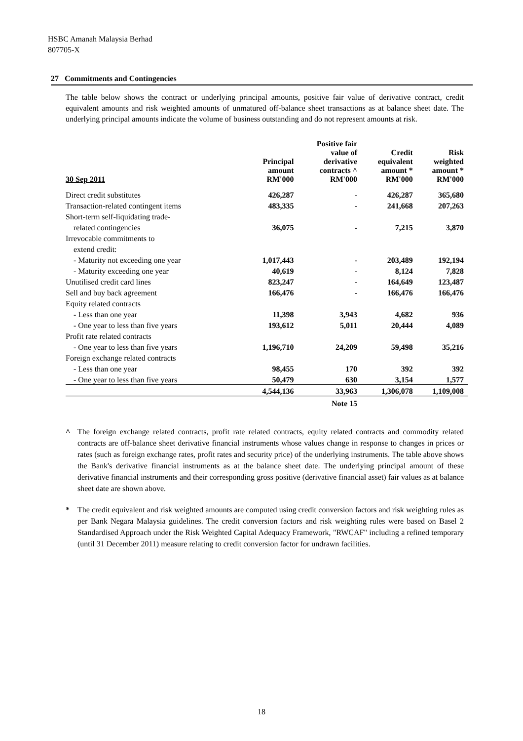HSBC Amanah Malaysia Berhad
807705-X
27 Commitments and Contingencies
The table below shows the contract or underlying principal amounts, positive fair value of derivative contract, credit equivalent amounts and risk weighted amounts of unmatured off-balance sheet transactions as at balance sheet date. The underlying principal amounts indicate the volume of business outstanding and do not represent amounts at risk.
| 30 Sep 2011 | Principal amount RM'000 | Positive fair value of derivative contracts ^ RM'000 | Credit equivalent amount * RM'000 | Risk weighted amount * RM'000 |
| --- | --- | --- | --- | --- |
| Direct credit substitutes | 426,287 | - | 426,287 | 365,680 |
| Transaction-related contingent items | 483,335 | - | 241,668 | 207,263 |
| Short-term self-liquidating trade- | | | | |
| related contingencies | 36,075 | - | 7,215 | 3,870 |
| Irrevocable commitments to | | | | |
| extend credit: | | | | |
| - Maturity not exceeding one year | 1,017,443 | - | 203,489 | 192,194 |
| - Maturity exceeding one year | 40,619 | - | 8,124 | 7,828 |
| Unutilised credit card lines | 823,247 | - | 164,649 | 123,487 |
| Sell and buy back agreement | 166,476 | - | 166,476 | 166,476 |
| Equity related contracts | | | | |
| - Less than one year | 11,398 | 3,943 | 4,682 | 936 |
| - One year to less than five years | 193,612 | 5,011 | 20,444 | 4,089 |
| Profit rate related contracts | | | | |
| - One year to less than five years | 1,196,710 | 24,209 | 59,498 | 35,216 |
| Foreign exchange related contracts | | | | |
| - Less than one year | 98,455 | 170 | 392 | 392 |
| - One year to less than five years | 50,479 | 630 | 3,154 | 1,577 |
| | 4,544,136 | 33,963 | 1,306,078 | 1,109,008 |
| | | Note 15 | | |
^ The foreign exchange related contracts, profit rate related contracts, equity related contracts and commodity related contracts are off-balance sheet derivative financial instruments whose values change in response to changes in prices or rates (such as foreign exchange rates, profit rates and security price) of the underlying instruments. The table above shows the Bank's derivative financial instruments as at the balance sheet date. The underlying principal amount of these derivative financial instruments and their corresponding gross positive (derivative financial asset) fair values as at balance sheet date are shown above.
* The credit equivalent and risk weighted amounts are computed using credit conversion factors and risk weighting rules as per Bank Negara Malaysia guidelines. The credit conversion factors and risk weighting rules were based on Basel 2 Standardised Approach under the Risk Weighted Capital Adequacy Framework, "RWCAF" including a refined temporary (until 31 December 2011) measure relating to credit conversion factor for undrawn facilities.
18